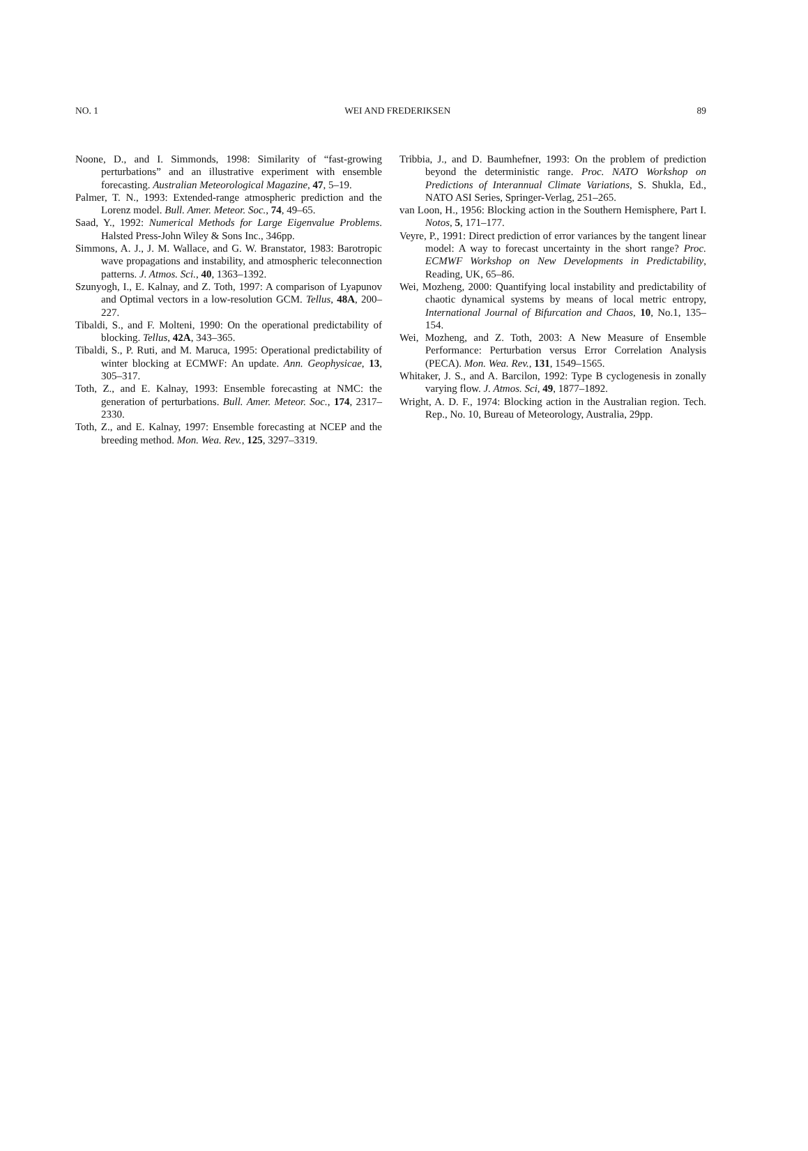NO. 1 WEI AND FREDERIKSEN 89
Noone, D., and I. Simmonds, 1998: Similarity of “fast-growing perturbations” and an illustrative experiment with ensemble forecasting. Australian Meteorological Magazine, 47, 5–19.
Palmer, T. N., 1993: Extended-range atmospheric prediction and the Lorenz model. Bull. Amer. Meteor. Soc., 74, 49–65.
Saad, Y., 1992: Numerical Methods for Large Eigenvalue Problems. Halsted Press-John Wiley & Sons Inc., 346pp.
Simmons, A. J., J. M. Wallace, and G. W. Branstator, 1983: Barotropic wave propagations and instability, and atmospheric teleconnection patterns. J. Atmos. Sci., 40, 1363–1392.
Szunyogh, I., E. Kalnay, and Z. Toth, 1997: A comparison of Lyapunov and Optimal vectors in a low-resolution GCM. Tellus, 48A, 200–227.
Tibaldi, S., and F. Molteni, 1990: On the operational predictability of blocking. Tellus, 42A, 343–365.
Tibaldi, S., P. Ruti, and M. Maruca, 1995: Operational predictability of winter blocking at ECMWF: An update. Ann. Geophysicae, 13, 305–317.
Toth, Z., and E. Kalnay, 1993: Ensemble forecasting at NMC: the generation of perturbations. Bull. Amer. Meteor. Soc., 174, 2317–2330.
Toth, Z., and E. Kalnay, 1997: Ensemble forecasting at NCEP and the breeding method. Mon. Wea. Rev., 125, 3297–3319.
Tribbia, J., and D. Baumhefner, 1993: On the problem of prediction beyond the deterministic range. Proc. NATO Workshop on Predictions of Interannual Climate Variations, S. Shukla, Ed., NATO ASI Series, Springer-Verlag, 251–265.
van Loon, H., 1956: Blocking action in the Southern Hemisphere, Part I. Notos, 5, 171–177.
Veyre, P., 1991: Direct prediction of error variances by the tangent linear model: A way to forecast uncertainty in the short range? Proc. ECMWF Workshop on New Developments in Predictability, Reading, UK, 65–86.
Wei, Mozheng, 2000: Quantifying local instability and predictability of chaotic dynamical systems by means of local metric entropy, International Journal of Bifurcation and Chaos, 10, No.1, 135–154.
Wei, Mozheng, and Z. Toth, 2003: A New Measure of Ensemble Performance: Perturbation versus Error Correlation Analysis (PECA). Mon. Wea. Rev., 131, 1549–1565.
Whitaker, J. S., and A. Barcilon, 1992: Type B cyclogenesis in zonally varying flow. J. Atmos. Sci, 49, 1877–1892.
Wright, A. D. F., 1974: Blocking action in the Australian region. Tech. Rep., No. 10, Bureau of Meteorology, Australia, 29pp.